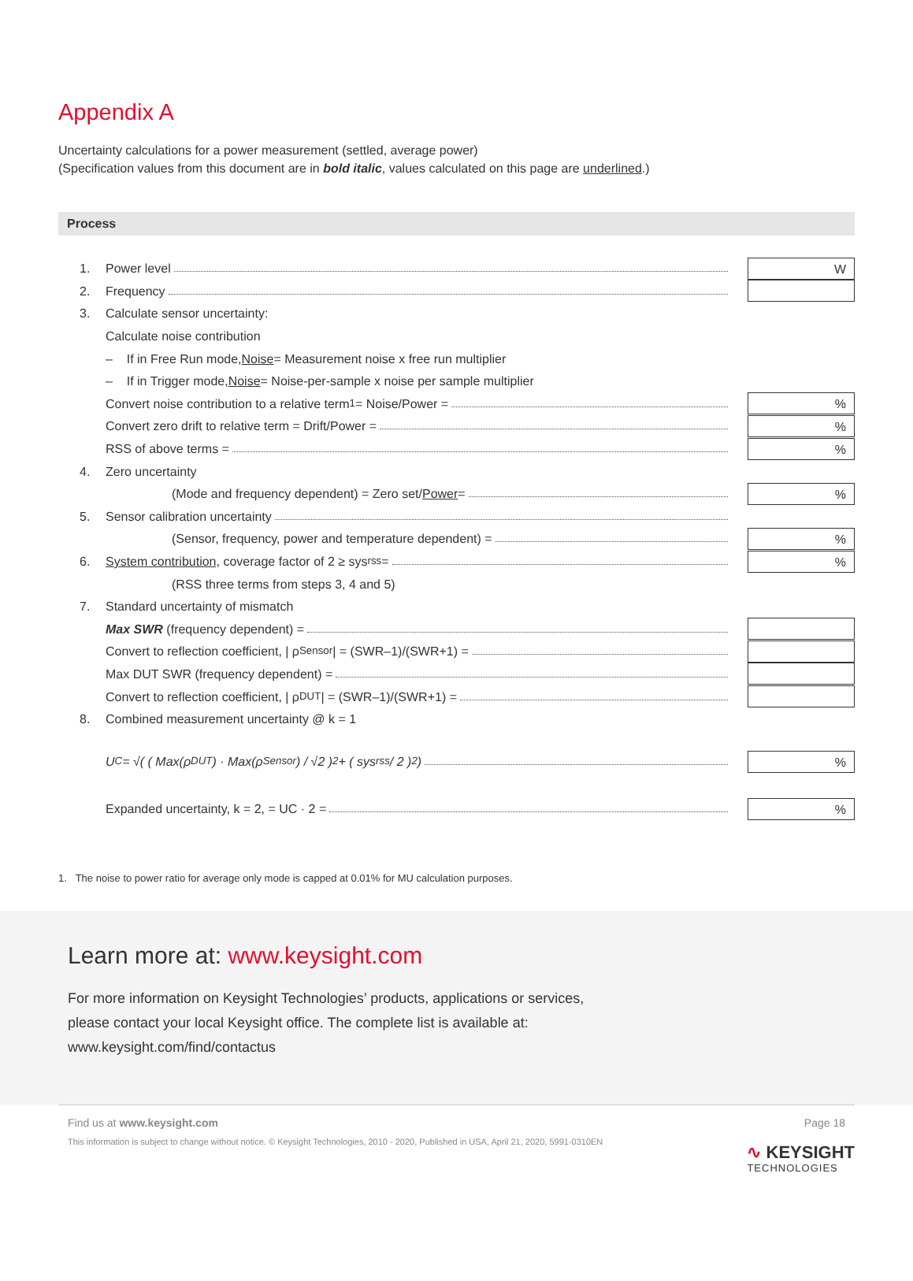Appendix A
Uncertainty calculations for a power measurement (settled, average power)
(Specification values from this document are in bold italic, values calculated on this page are underlined.)
Process
1. Power level
W
2. Frequency
3. Calculate sensor uncertainty:
Calculate noise contribution
– If in Free Run mode, Noise = Measurement noise x free run multiplier
– If in Trigger mode, Noise = Noise-per-sample x noise per sample multiplier
Convert noise contribution to a relative term <sup>1</sup> = Noise/Power =
%
Convert zero drift to relative term = Drift/Power =
%
RSS of above terms =
%
4. Zero uncertainty
(Mode and frequency dependent) = Zero set/ Power =
%
5. Sensor calibration uncertainty
(Sensor, frequency, power and temperature dependent) =
%
6. System contribution, coverage factor of 2 ≥ sys<sub>rss</sub> =
%
(RSS three terms from steps 3, 4 and 5)
7. Standard uncertainty of mismatch
Max SWR (frequency dependent) =
Convert to reflection coefficient, | ρ<sub>Sensor</sub> | = (SWR–1)/(SWR+1) =
Max DUT SWR (frequency dependent) =
Convert to reflection coefficient, | ρ<sub>DUT</sub> | = (SWR–1)/(SWR+1) =
8. Combined measurement uncertainty @ k = 1
U<sub>C</sub> = √( ( Max(ρ<sub>DUT</sub>) · Max(ρ<sub>Sensor</sub>) / √2 )<sup>2</sup> + ( sys<sub>rss</sub> / 2 )<sup>2</sup> )
%
Expanded uncertainty, k = 2, = UC · 2 =
%
1. The noise to power ratio for average only mode is capped at 0.01% for MU calculation purposes.
Learn more at: www.keysight.com
For more information on Keysight Technologies’ products, applications or services,
please contact your local Keysight office. The complete list is available at:
www.keysight.com/find/contactus
∿ KEYSIGHT
TECHNOLOGIES
Find us at www.keysight.com Page 18
This information is subject to change without notice. © Keysight Technologies, 2010 - 2020, Published in USA, April 21, 2020, 5991-0310EN